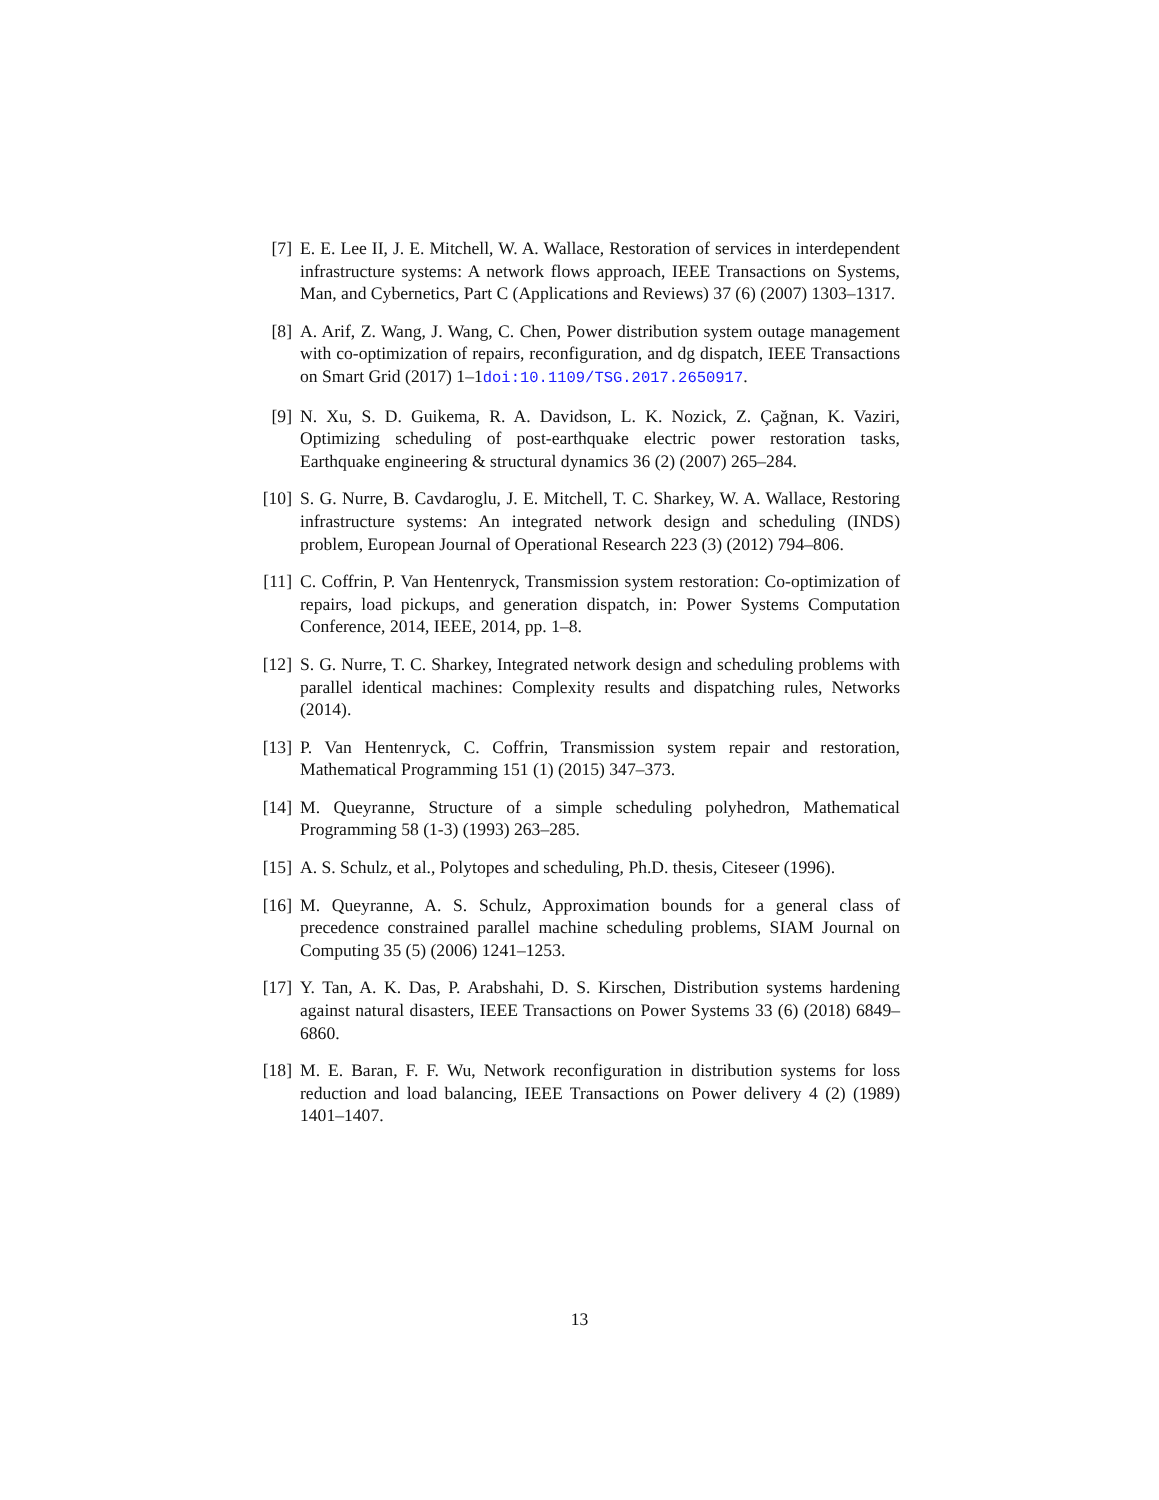[7] E. E. Lee II, J. E. Mitchell, W. A. Wallace, Restoration of services in interdependent infrastructure systems: A network flows approach, IEEE Transactions on Systems, Man, and Cybernetics, Part C (Applications and Reviews) 37 (6) (2007) 1303–1317.
[8] A. Arif, Z. Wang, J. Wang, C. Chen, Power distribution system outage management with co-optimization of repairs, reconfiguration, and dg dispatch, IEEE Transactions on Smart Grid (2017) 1–1doi:10.1109/TSG.2017.2650917.
[9] N. Xu, S. D. Guikema, R. A. Davidson, L. K. Nozick, Z. Çağnan, K. Vaziri, Optimizing scheduling of post-earthquake electric power restoration tasks, Earthquake engineering & structural dynamics 36 (2) (2007) 265–284.
[10]
S. G. Nurre, B. Cavdaroglu, J. E. Mitchell, T. C. Sharkey, W. A. Wallace, Restoring infrastructure systems: An integrated network design and scheduling (INDS) problem, European Journal of Operational Research 223 (3) (2012) 794–806.
[11]
C. Coffrin, P. Van Hentenryck, Transmission system restoration: Co-optimization of repairs, load pickups, and generation dispatch, in: Power Systems Computation Conference, 2014, IEEE, 2014, pp. 1–8.
[12]
S. G. Nurre, T. C. Sharkey, Integrated network design and scheduling problems with parallel identical machines: Complexity results and dispatching rules, Networks (2014).
[13]
P. Van Hentenryck, C. Coffrin, Transmission system repair and restoration, Mathematical Programming 151 (1) (2015) 347–373.
[14]
M. Queyranne, Structure of a simple scheduling polyhedron, Mathematical Programming 58 (1-3) (1993) 263–285.
[15]
A. S. Schulz, et al., Polytopes and scheduling, Ph.D. thesis, Citeseer (1996).
[16]
M. Queyranne, A. S. Schulz, Approximation bounds for a general class of precedence constrained parallel machine scheduling problems, SIAM Journal on Computing 35 (5) (2006) 1241–1253.
[17]
Y. Tan, A. K. Das, P. Arabshahi, D. S. Kirschen, Distribution systems hardening against natural disasters, IEEE Transactions on Power Systems 33 (6) (2018) 6849–6860.
[18]
M. E. Baran, F. F. Wu, Network reconfiguration in distribution systems for loss reduction and load balancing, IEEE Transactions on Power delivery 4 (2) (1989) 1401–1407.
13